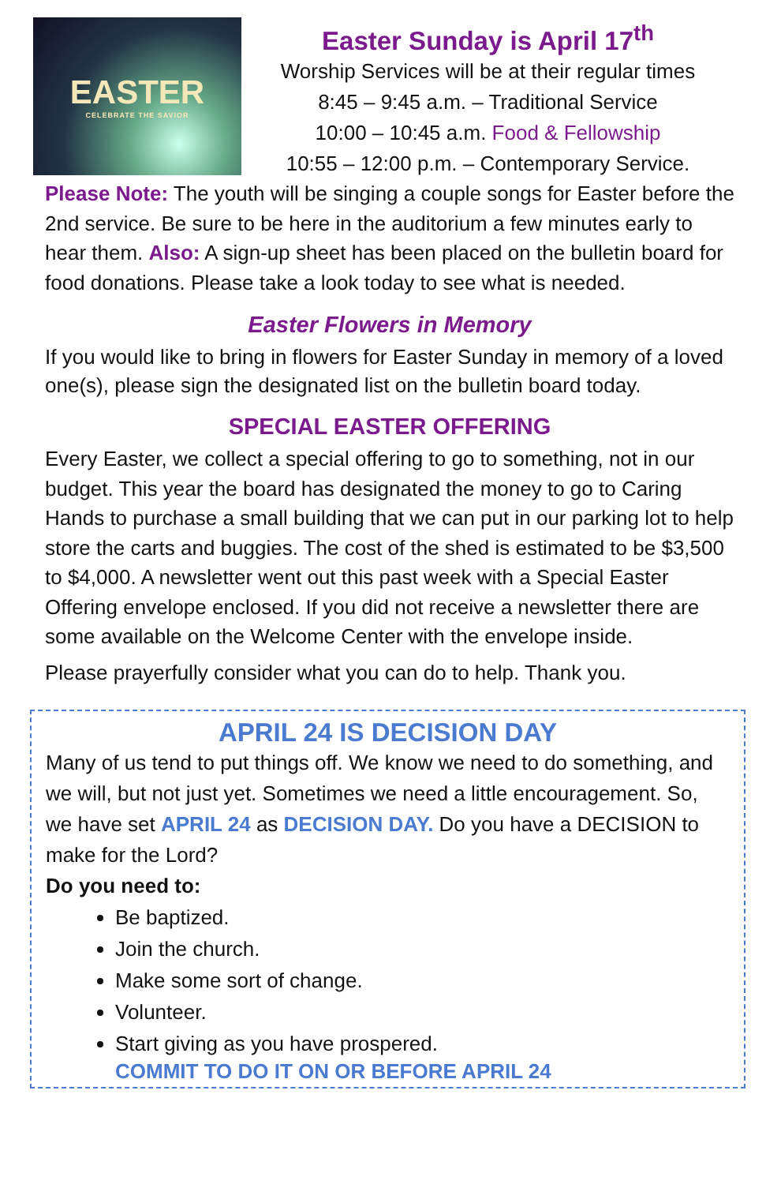EASTER
CELEBRATE THE SAVIOR
Easter Sunday is April 17<sup>th</sup>
Worship Services will be at their regular times
8:45 – 9:45 a.m. – Traditional Service
10:00 – 10:45 a.m. Food & Fellowship
10:55 – 12:00 p.m. – Contemporary Service.
Please Note: The youth will be singing a couple songs for Easter before the 2nd service. Be sure to be here in the auditorium a few minutes early to hear them. Also: A sign-up sheet has been placed on the bulletin board for food donations. Please take a look today to see what is needed.
Easter Flowers in Memory
If you would like to bring in flowers for Easter Sunday in memory of a loved one(s), please sign the designated list on the bulletin board today.
SPECIAL EASTER OFFERING
Every Easter, we collect a special offering to go to something, not in our budget. This year the board has designated the money to go to Caring Hands to purchase a small building that we can put in our parking lot to help store the carts and buggies. The cost of the shed is estimated to be $3,500 to $4,000. A newsletter went out this past week with a Special Easter Offering envelope enclosed. If you did not receive a newsletter there are some available on the Welcome Center with the envelope inside.
Please prayerfully consider what you can do to help. Thank you.
APRIL 24 IS DECISION DAY
Many of us tend to put things off. We know we need to do something, and we will, but not just yet. Sometimes we need a little encouragement. So, we have set APRIL 24 as DECISION DAY. Do you have a DECISION to make for the Lord?
Do you need to:
Be baptized.
Join the church.
Make some sort of change.
Volunteer.
Start giving as you have prospered.
COMMIT TO DO IT ON OR BEFORE APRIL 24